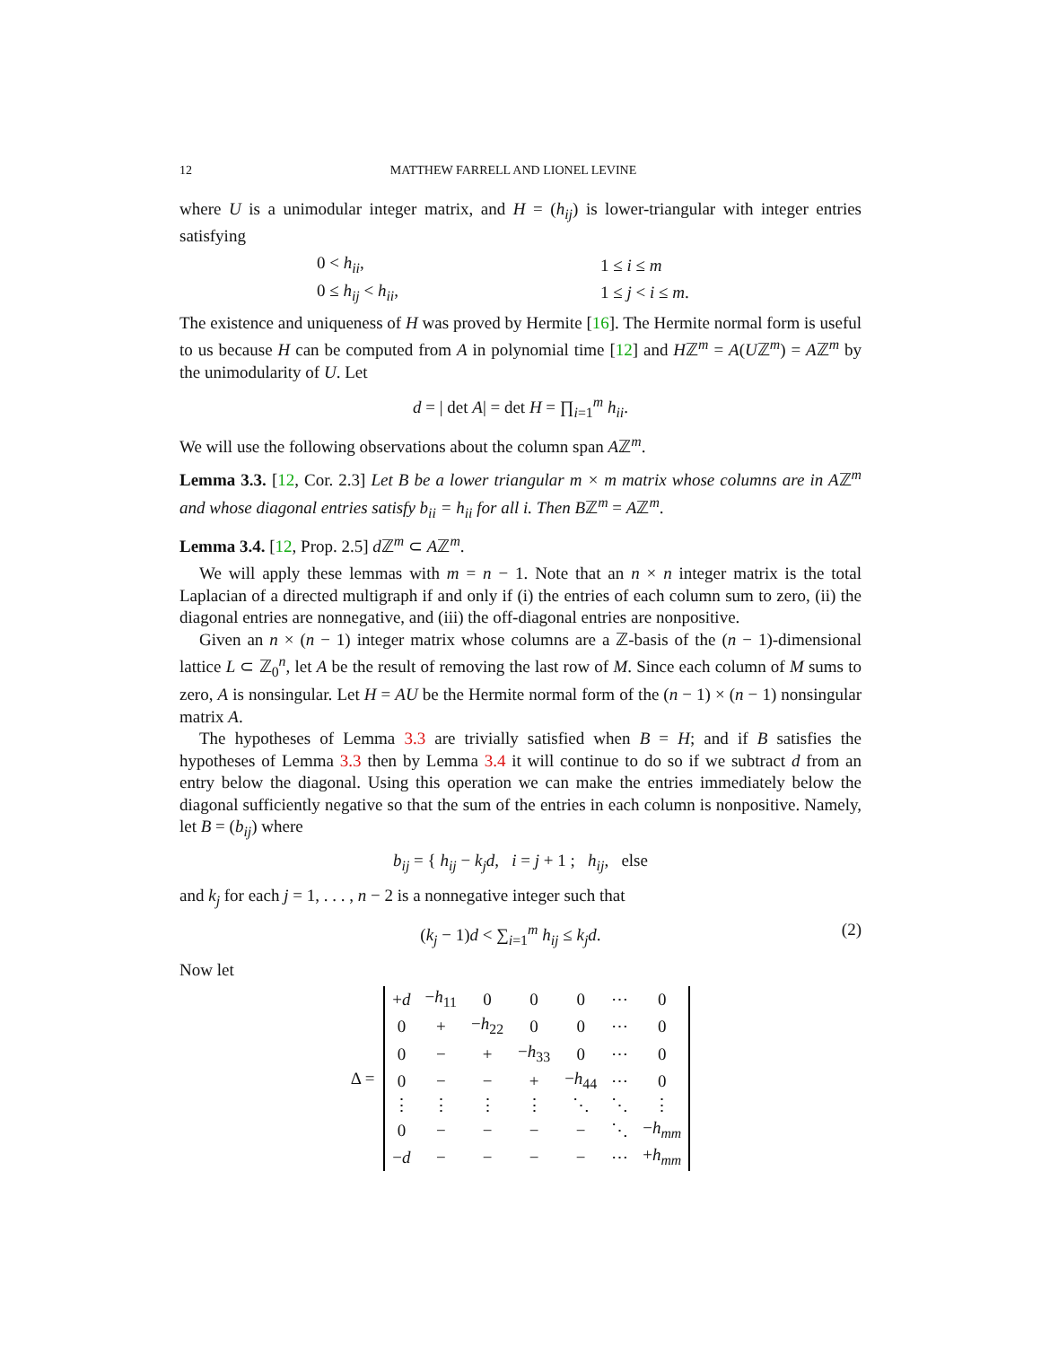12 MATTHEW FARRELL AND LIONEL LEVINE
where U is a unimodular integer matrix, and H = (h<sub>ij</sub>) is lower-triangular with integer entries satisfying
| 0 < h<sub>ii</sub> , | 1 ≤ i ≤ m |
| 0 ≤ h<sub>ij</sub> < h<sub>ii</sub> , | 1 ≤ j < i ≤ m . |
The existence and uniqueness of H was proved by Hermite [16]. The Hermite normal form is useful to us because H can be computed from A in polynomial time [12] and Hℤ<sup>m</sup> = A(Uℤ<sup>m</sup>) = Aℤ<sup>m</sup> by the unimodularity of U. Let
d = | det A| = det H = ∏<sub>i=1</sub><sup>m</sup> h<sub>ii</sub>.
We will use the following observations about the column span Aℤ<sup>m</sup>.
Lemma 3.3. [12, Cor. 2.3] Let B be a lower triangular m × m matrix whose columns are in Aℤ<sup>m</sup> and whose diagonal entries satisfy b<sub>ii</sub> = h<sub>ii</sub> for all i. Then Bℤ<sup>m</sup> = Aℤ<sup>m</sup>.
Lemma 3.4. [12, Prop. 2.5] d ℤ<sup>m</sup> ⊂ Aℤ<sup>m</sup>.
We will apply these lemmas with m = n − 1. Note that an n × n integer matrix is the total Laplacian of a directed multigraph if and only if (i) the entries of each column sum to zero, (ii) the diagonal entries are nonnegative, and (iii) the off-diagonal entries are nonpositive.
Given an n × (n − 1) integer matrix whose columns are a ℤ-basis of the (n − 1)-dimensional lattice L ⊂ ℤ<sub>0</sub><sup>n</sup>, let A be the result of removing the last row of M. Since each column of M sums to zero, A is nonsingular. Let H = AU be the Hermite normal form of the (n − 1) × (n − 1) nonsingular matrix A.
The hypotheses of Lemma 3.3 are trivially satisfied when B = H; and if B satisfies the hypotheses of Lemma 3.3 then by Lemma 3.4 it will continue to do so if we subtract d from an entry below the diagonal. Using this operation we can make the entries immediately below the diagonal sufficiently negative so that the sum of the entries in each column is nonpositive. Namely, let B = (b<sub>ij</sub>) where
b<sub>ij</sub> = { h<sub>ij</sub> − k<sub>j</sub>d, i = j + 1 ; h<sub>ij</sub>, else
and k<sub>j</sub> for each j = 1, . . . , n − 2 is a nonnegative integer such that
(k<sub>j</sub> − 1)d < ∑<sub>i=1</sub><sup>m</sup> h<sub>ij</sub> ≤ k<sub>j</sub>d. (2)
Now let
Δ =
| + d | − h<sub>11</sub> | 0 | 0 | 0 | ⋯ | 0 |
| 0 | + | − h<sub>22</sub> | 0 | 0 | ⋯ | 0 |
| 0 | − | + | − h<sub>33</sub> | 0 | ⋯ | 0 |
| 0 | − | − | + | − h<sub>44</sub> | ⋯ | 0 |
| ⋮ | ⋮ | ⋮ | ⋮ | ⋱ | ⋱ | ⋮ |
| 0 | − | − | − | − | ⋱ | − h<sub>mm</sub> |
| − d | − | − | − | − | ⋯ | + h<sub>mm</sub> |